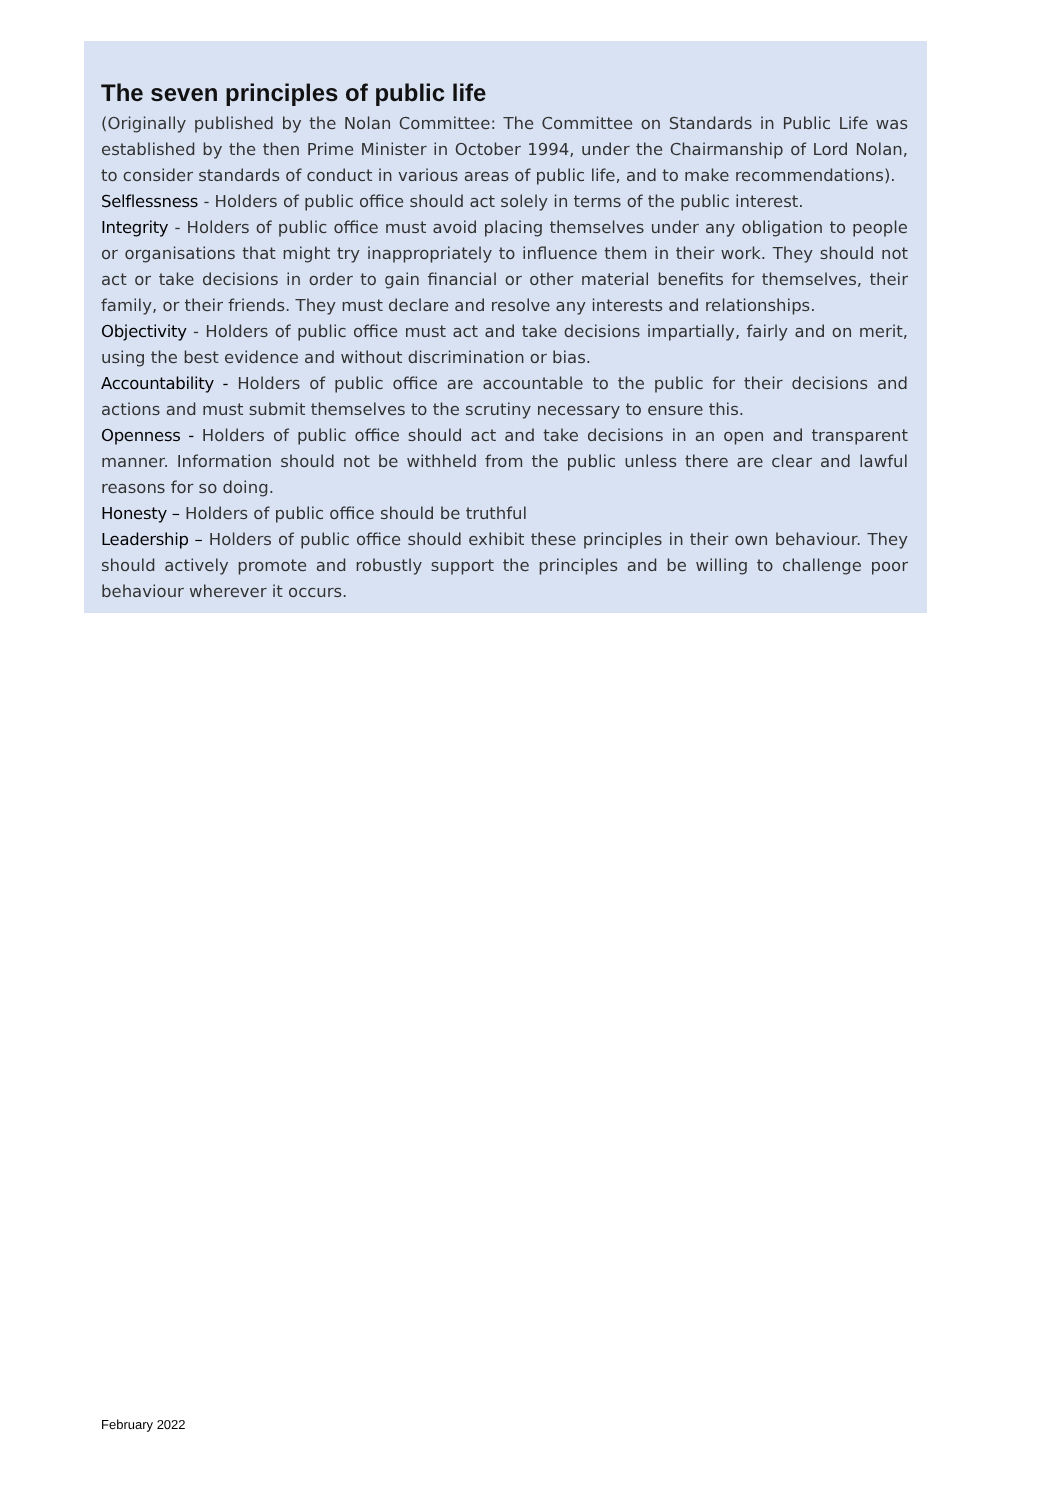The seven principles of public life
(Originally published by the Nolan Committee: The Committee on Standards in Public Life was established by the then Prime Minister in October 1994, under the Chairmanship of Lord Nolan, to consider standards of conduct in various areas of public life, and to make recommendations).
Selflessness - Holders of public office should act solely in terms of the public interest.
Integrity - Holders of public office must avoid placing themselves under any obligation to people or organisations that might try inappropriately to influence them in their work. They should not act or take decisions in order to gain financial or other material benefits for themselves, their family, or their friends. They must declare and resolve any interests and relationships.
Objectivity - Holders of public office must act and take decisions impartially, fairly and on merit, using the best evidence and without discrimination or bias.
Accountability - Holders of public office are accountable to the public for their decisions and actions and must submit themselves to the scrutiny necessary to ensure this.
Openness - Holders of public office should act and take decisions in an open and transparent manner. Information should not be withheld from the public unless there are clear and lawful reasons for so doing.
Honesty – Holders of public office should be truthful
Leadership – Holders of public office should exhibit these principles in their own behaviour. They should actively promote and robustly support the principles and be willing to challenge poor behaviour wherever it occurs.
February 2022